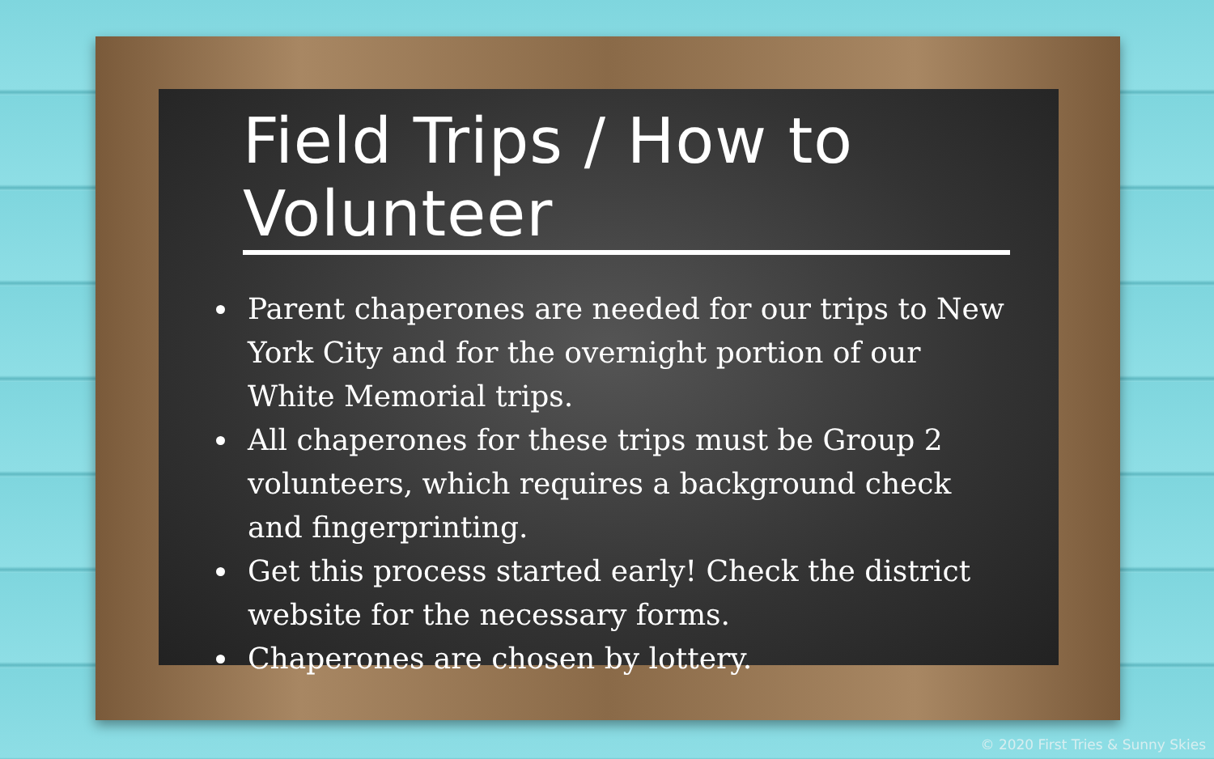Field Trips / How to Volunteer
Parent chaperones are needed for our trips to New York City and for the overnight portion of our White Memorial trips.
All chaperones for these trips must be Group 2 volunteers, which requires a background check and fingerprinting.
Get this process started early! Check the district website for the necessary forms.
Chaperones are chosen by lottery.
© 2020 First Tries & Sunny Skies